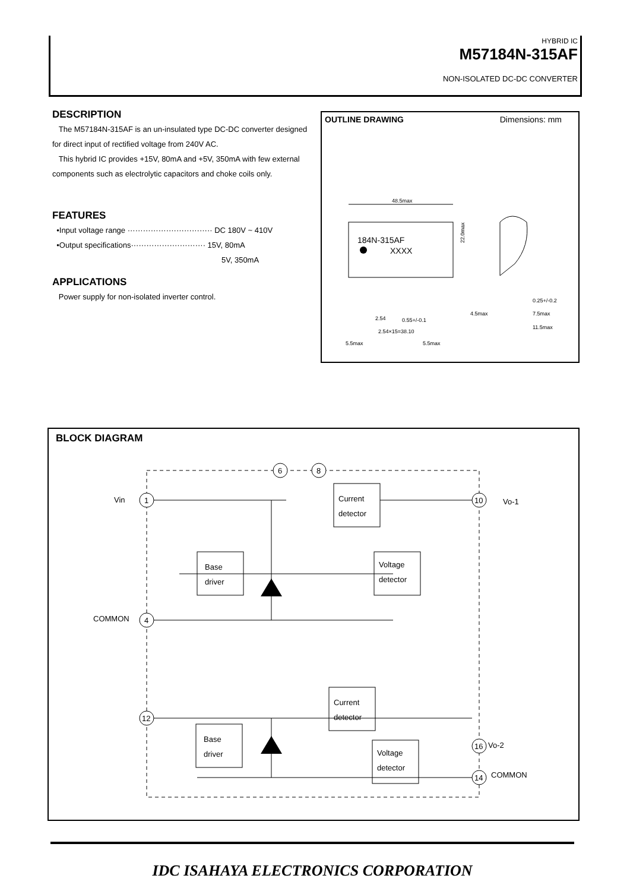HYBRID IC
M57184N-315AF
NON-ISOLATED DC-DC CONVERTER
DESCRIPTION
The M57184N-315AF is an un-insulated type DC-DC converter designed for direct input of rectified voltage from 240V AC.
This hybrid IC provides +15V, 80mA and +5V, 350mA with few external components such as electrolytic capacitors and choke coils only.
FEATURES
•Input voltage range ································· DC 180V ~ 410V
•Output specifications····························· 15V, 80mA
5V, 350mA
APPLICATIONS
Power supply for non-isolated inverter control.
OUTLINE DRAWING Dimensions: mm
184N-315AF
XXXX
48.5max
2.54
0.55+/-0.1
2.54×15=38.10
5.5max
5.5max
0.25+/-0.2
4.5max
7.5max
11.5max
22.0max
BLOCK DIAGRAM
Vin
COMMON
Vo-1
Vo-2
COMMON
1
4
12
6
8
10
16
14
Base
driver
Current
detector
Voltage
detector
Base
driver
Current
detector
Voltage
detector
IDC ISAHAYA ELECTRONICS CORPORATION